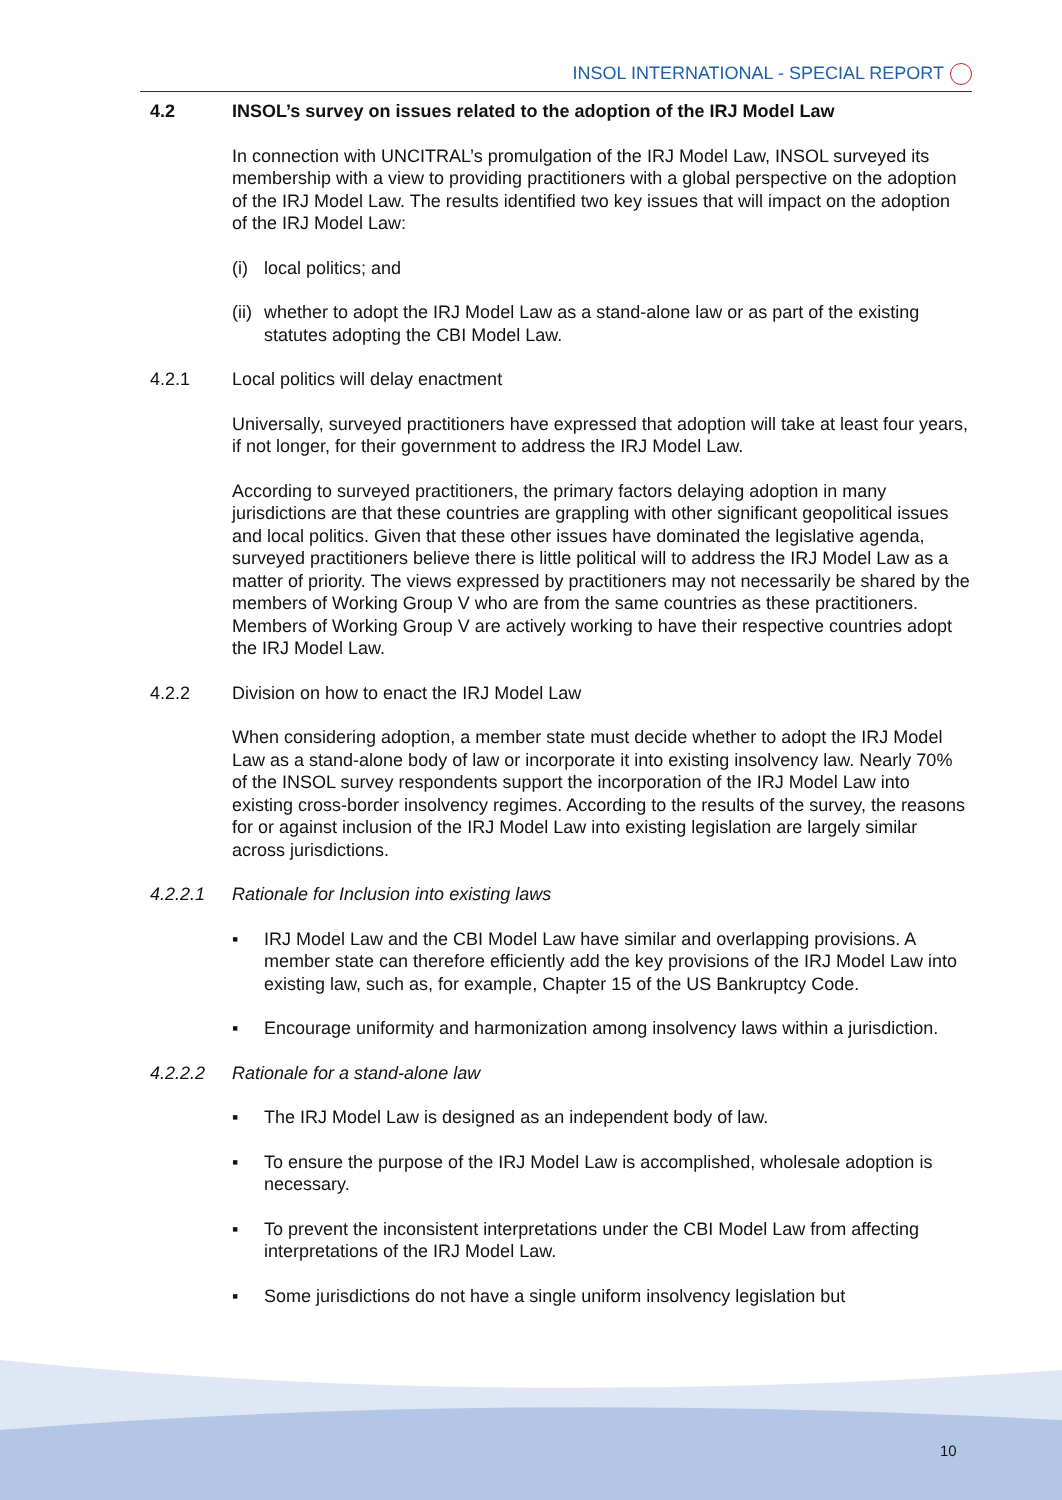INSOL INTERNATIONAL - SPECIAL REPORT
4.2 INSOL’s survey on issues related to the adoption of the IRJ Model Law
In connection with UNCITRAL’s promulgation of the IRJ Model Law, INSOL surveyed its membership with a view to providing practitioners with a global perspective on the adoption of the IRJ Model Law. The results identified two key issues that will impact on the adoption of the IRJ Model Law:
(i) local politics; and
(ii) whether to adopt the IRJ Model Law as a stand-alone law or as part of the existing statutes adopting the CBI Model Law.
4.2.1 Local politics will delay enactment
Universally, surveyed practitioners have expressed that adoption will take at least four years, if not longer, for their government to address the IRJ Model Law.
According to surveyed practitioners, the primary factors delaying adoption in many jurisdictions are that these countries are grappling with other significant geopolitical issues and local politics. Given that these other issues have dominated the legislative agenda, surveyed practitioners believe there is little political will to address the IRJ Model Law as a matter of priority. The views expressed by practitioners may not necessarily be shared by the members of Working Group V who are from the same countries as these practitioners. Members of Working Group V are actively working to have their respective countries adopt the IRJ Model Law.
4.2.2 Division on how to enact the IRJ Model Law
When considering adoption, a member state must decide whether to adopt the IRJ Model Law as a stand-alone body of law or incorporate it into existing insolvency law. Nearly 70% of the INSOL survey respondents support the incorporation of the IRJ Model Law into existing cross-border insolvency regimes. According to the results of the survey, the reasons for or against inclusion of the IRJ Model Law into existing legislation are largely similar across jurisdictions.
4.2.2.1 Rationale for Inclusion into existing laws
▪ IRJ Model Law and the CBI Model Law have similar and overlapping provisions. A member state can therefore efficiently add the key provisions of the IRJ Model Law into existing law, such as, for example, Chapter 15 of the US Bankruptcy Code.
▪ Encourage uniformity and harmonization among insolvency laws within a jurisdiction.
4.2.2.2 Rationale for a stand-alone law
▪ The IRJ Model Law is designed as an independent body of law.
▪ To ensure the purpose of the IRJ Model Law is accomplished, wholesale adoption is necessary.
▪ To prevent the inconsistent interpretations under the CBI Model Law from affecting interpretations of the IRJ Model Law.
▪ Some jurisdictions do not have a single uniform insolvency legislation but
10